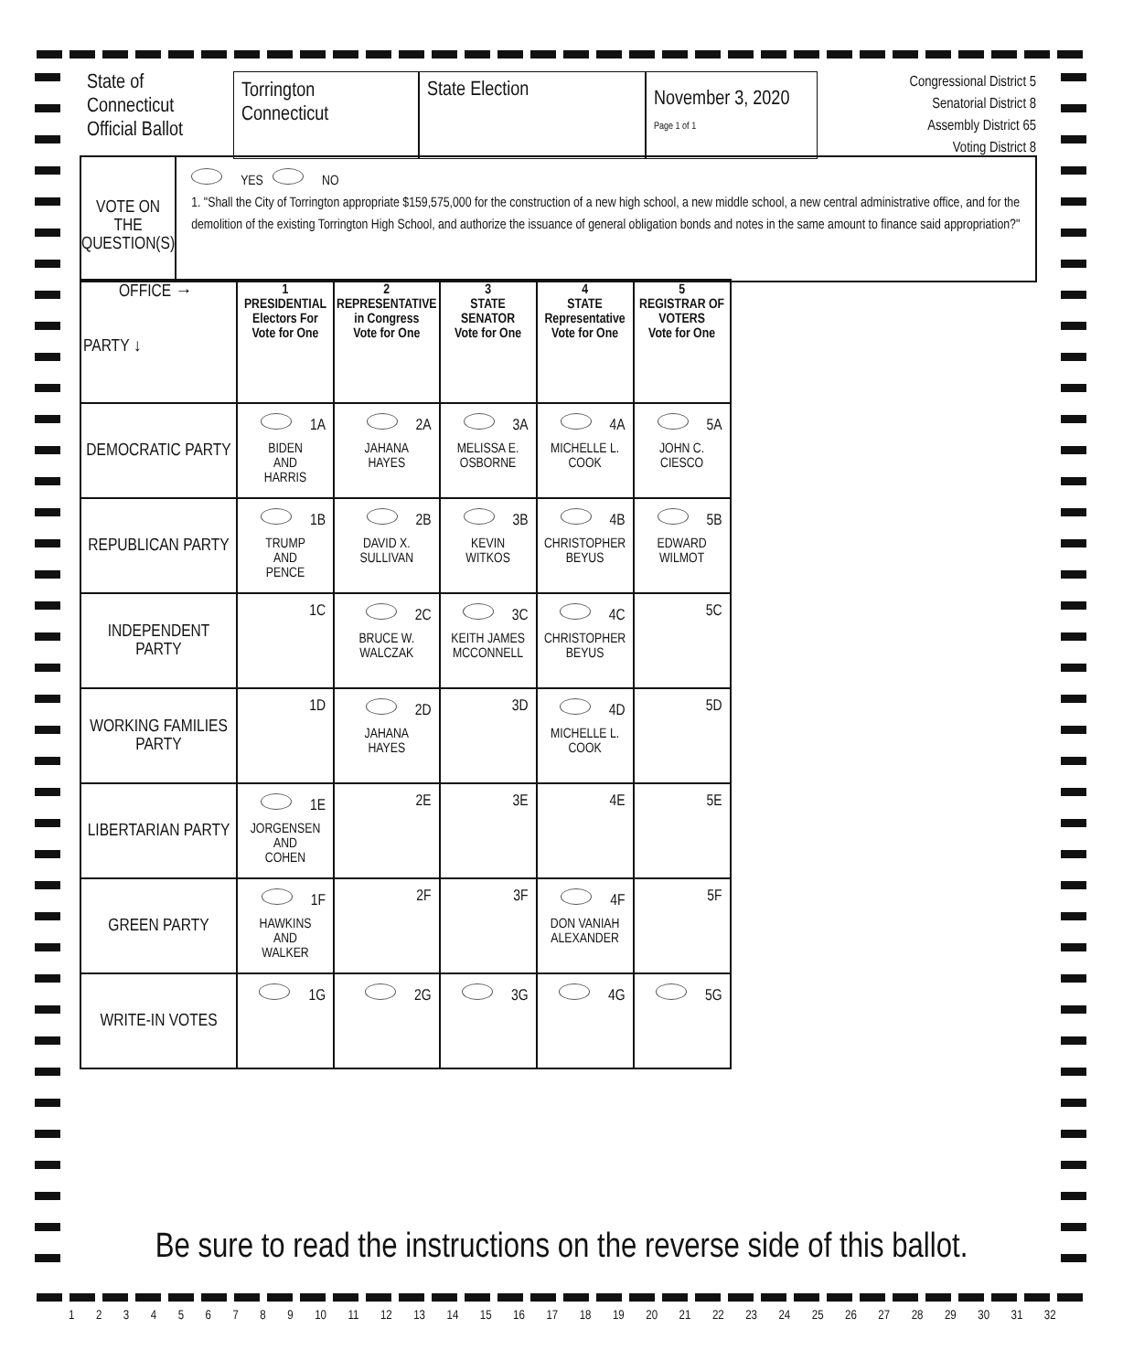State of
Connecticut
Official Ballot
Torrington
Connecticut
State Election
November 3, 2020
Page 1 of 1
Congressional District 5
Senatorial District 8
Assembly District 65
Voting District 8
VOTE ON THE QUESTION(S)
YES NO
1. "Shall the City of Torrington appropriate $159,575,000 for the construction of a new high school, a new middle school, a new central administrative office, and for the demolition of the existing Torrington High School, and authorize the issuance of general obligation bonds and notes in the same amount to finance said appropriation?"
| OFFICE → PARTY ↓ | 1 PRESIDENTIAL Electors For Vote for One | 2 REPRESENTATIVE in Congress Vote for One | 3 STATE SENATOR Vote for One | 4 STATE Representative Vote for One | 5 REGISTRAR OF VOTERS Vote for One |
| DEMOCRATIC PARTY | 1A BIDEN AND HARRIS | 2A JAHANA HAYES | 3A MELISSA E. OSBORNE | 4A MICHELLE L. COOK | 5A JOHN C. CIESCO |
| REPUBLICAN PARTY | 1B TRUMP AND PENCE | 2B DAVID X. SULLIVAN | 3B KEVIN WITKOS | 4B CHRISTOPHER BEYUS | 5B EDWARD WILMOT |
| INDEPENDENT PARTY | 1C | 2C BRUCE W. WALCZAK | 3C KEITH JAMES MCCONNELL | 4C CHRISTOPHER BEYUS | 5C |
| WORKING FAMILIES PARTY | 1D | 2D JAHANA HAYES | 3D | 4D MICHELLE L. COOK | 5D |
| LIBERTARIAN PARTY | 1E JORGENSEN AND COHEN | 2E | 3E | 4E | 5E |
| GREEN PARTY | 1F HAWKINS AND WALKER | 2F | 3F | 4F DON VANIAH ALEXANDER | 5F |
| WRITE-IN VOTES | 1G | 2G | 3G | 4G | 5G |
Be sure to read the instructions on the reverse side of this ballot.
1 2 3 4 5 6 7 8 9 10 11 12 13 14 15 16 17 18 19 20 21 22 23 24 25 26 27 28 29 30 31 32